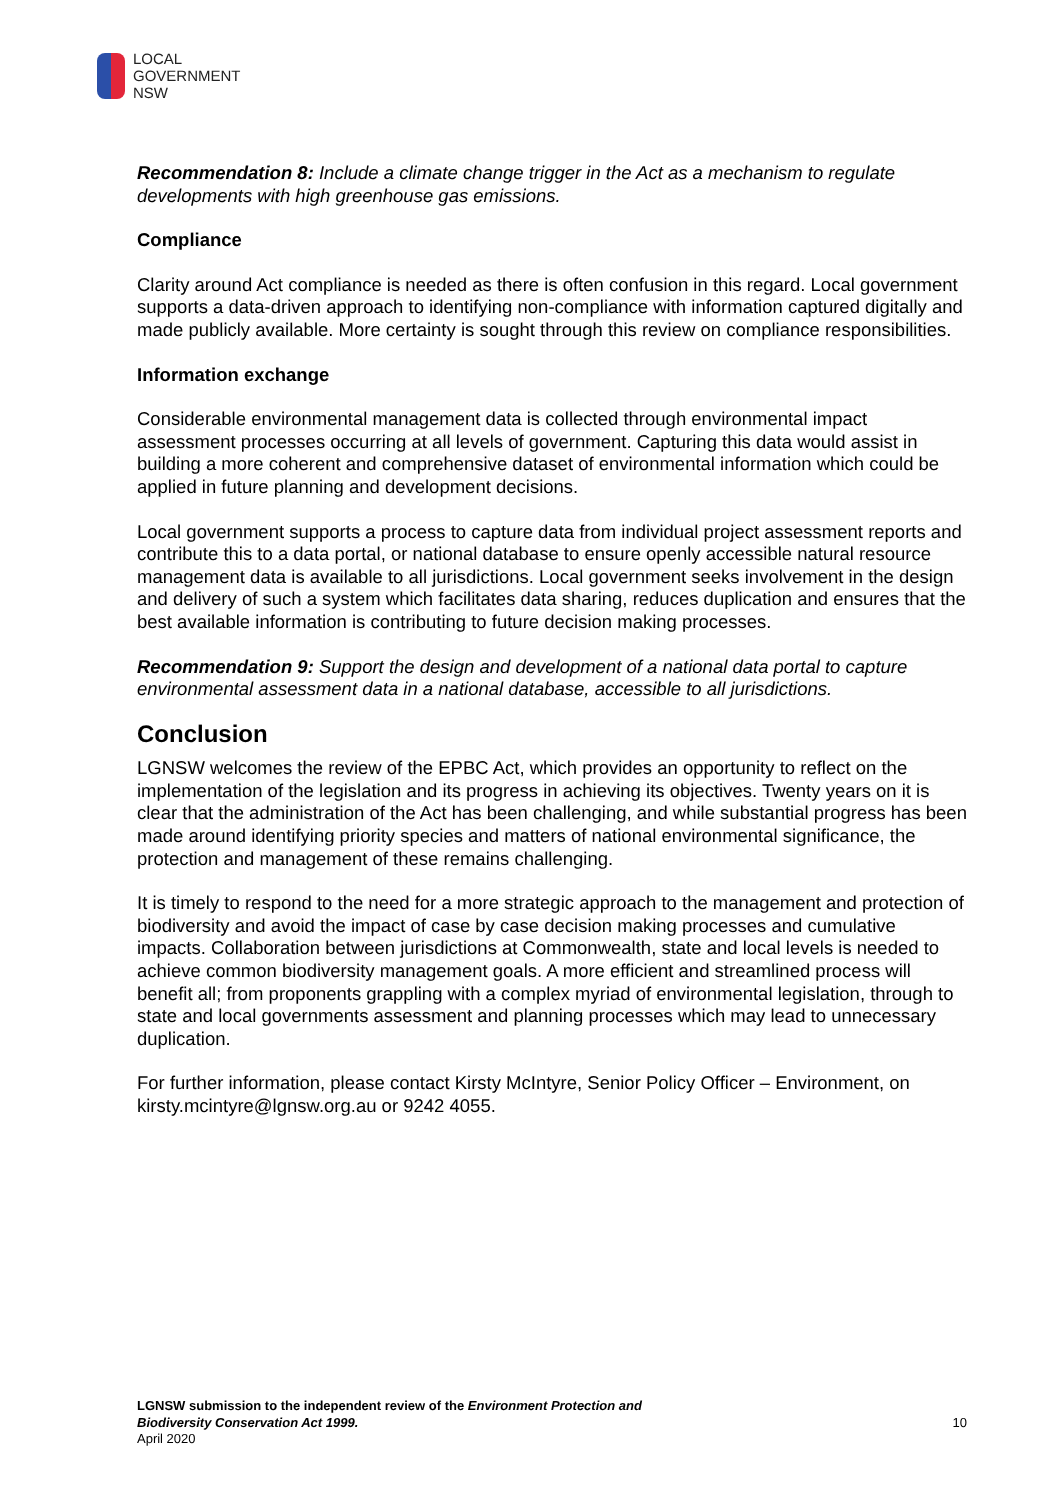LOCAL
GOVERNMENT
NSW
Recommendation 8: Include a climate change trigger in the Act as a mechanism to regulate developments with high greenhouse gas emissions.
Compliance
Clarity around Act compliance is needed as there is often confusion in this regard. Local government supports a data-driven approach to identifying non-compliance with information captured digitally and made publicly available. More certainty is sought through this review on compliance responsibilities.
Information exchange
Considerable environmental management data is collected through environmental impact assessment processes occurring at all levels of government. Capturing this data would assist in building a more coherent and comprehensive dataset of environmental information which could be applied in future planning and development decisions.
Local government supports a process to capture data from individual project assessment reports and contribute this to a data portal, or national database to ensure openly accessible natural resource management data is available to all jurisdictions. Local government seeks involvement in the design and delivery of such a system which facilitates data sharing, reduces duplication and ensures that the best available information is contributing to future decision making processes.
Recommendation 9: Support the design and development of a national data portal to capture environmental assessment data in a national database, accessible to all jurisdictions.
Conclusion
LGNSW welcomes the review of the EPBC Act, which provides an opportunity to reflect on the implementation of the legislation and its progress in achieving its objectives. Twenty years on it is clear that the administration of the Act has been challenging, and while substantial progress has been made around identifying priority species and matters of national environmental significance, the protection and management of these remains challenging.
It is timely to respond to the need for a more strategic approach to the management and protection of biodiversity and avoid the impact of case by case decision making processes and cumulative impacts. Collaboration between jurisdictions at Commonwealth, state and local levels is needed to achieve common biodiversity management goals. A more efficient and streamlined process will benefit all; from proponents grappling with a complex myriad of environmental legislation, through to state and local governments assessment and planning processes which may lead to unnecessary duplication.
For further information, please contact Kirsty McIntyre, Senior Policy Officer – Environment, on kirsty.mcintyre@lgnsw.org.au or 9242 4055.
LGNSW submission to the independent review of the Environment Protection and
Biodiversity Conservation Act 1999.
April 2020
10